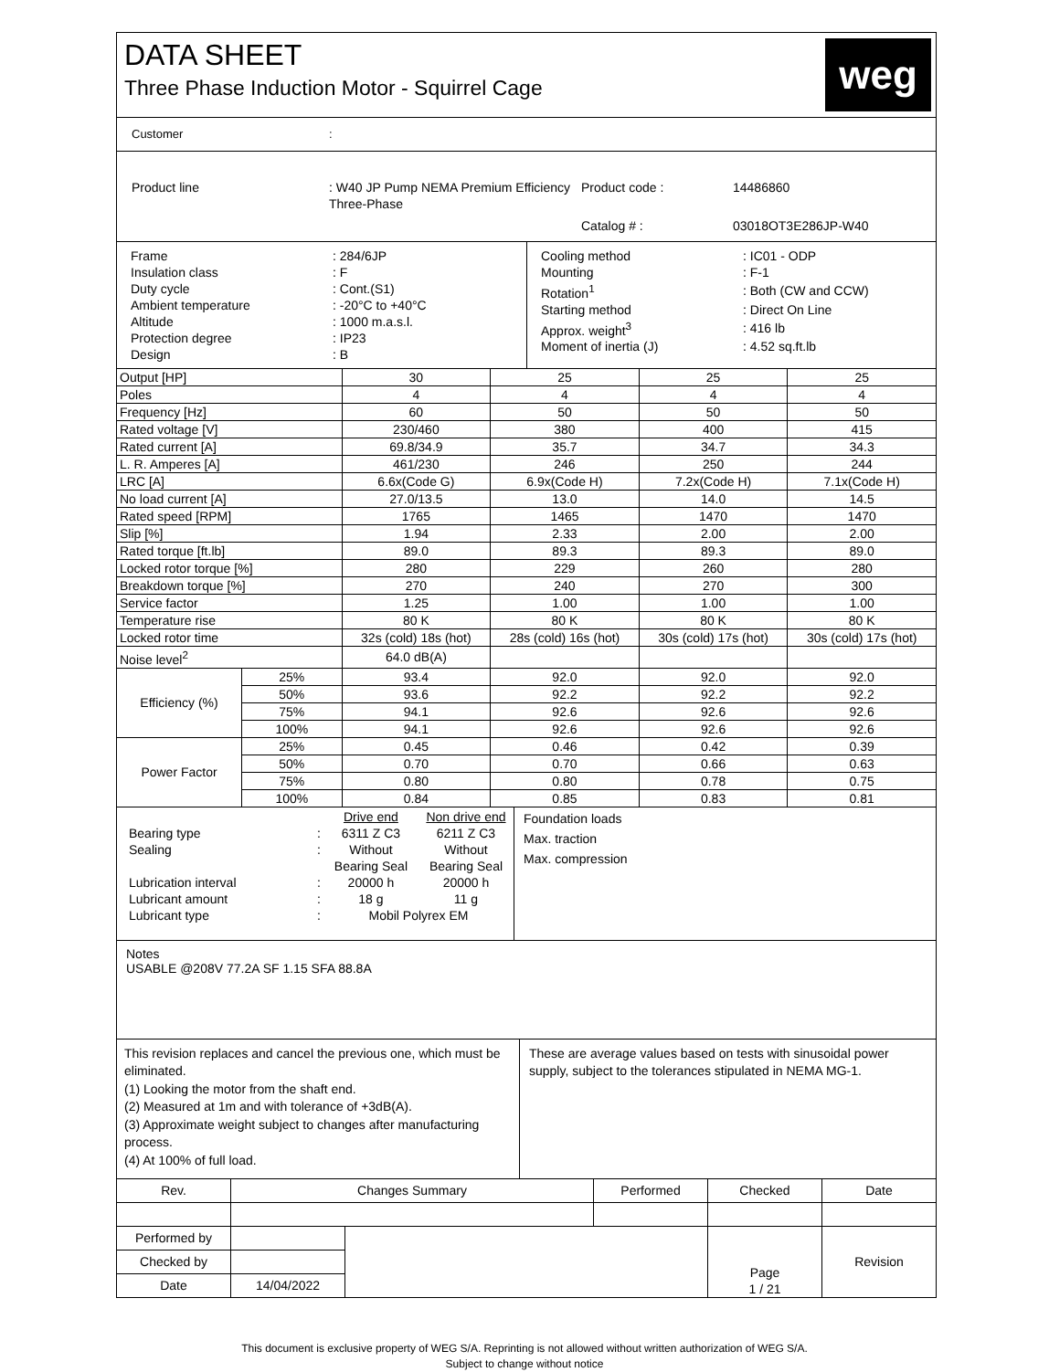DATA SHEET
Three Phase Induction Motor - Squirrel Cage
weg
| Customer | : |
| Product line | : W40 JP Pump NEMA Premium Efficiency Three-Phase | Product code : | 14486860 |
| | | Catalog # : | 03018OT3E286JP-W40 |
| Frame | : 284/6JP |
| Insulation class | : F |
| Duty cycle | : Cont.(S1) |
| Ambient temperature | : -20°C to +40°C |
| Altitude | : 1000 m.a.s.l. |
| Protection degree | : IP23 |
| Design | : B |
| Cooling method | : IC01 - ODP |
| Mounting | : F-1 |
| Rotation<sup>1</sup> | : Both (CW and CCW) |
| Starting method | : Direct On Line |
| Approx. weight<sup>3</sup> | : 416 lb |
| Moment of inertia (J) | : 4.52 sq.ft.lb |
| Output [HP] | | 30 | 25 | 25 | 25 |
| Poles | | 4 | 4 | 4 | 4 |
| Frequency [Hz] | | 60 | 50 | 50 | 50 |
| Rated voltage [V] | | 230/460 | 380 | 400 | 415 |
| Rated current [A] | | 69.8/34.9 | 35.7 | 34.7 | 34.3 |
| L. R. Amperes [A] | | 461/230 | 246 | 250 | 244 |
| LRC [A] | | 6.6x(Code G) | 6.9x(Code H) | 7.2x(Code H) | 7.1x(Code H) |
| No load current [A] | | 27.0/13.5 | 13.0 | 14.0 | 14.5 |
| Rated speed [RPM] | | 1765 | 1465 | 1470 | 1470 |
| Slip [%] | | 1.94 | 2.33 | 2.00 | 2.00 |
| Rated torque [ft.lb] | | 89.0 | 89.3 | 89.3 | 89.0 |
| Locked rotor torque [%] | | 280 | 229 | 260 | 280 |
| Breakdown torque [%] | | 270 | 240 | 270 | 300 |
| Service factor | | 1.25 | 1.00 | 1.00 | 1.00 |
| Temperature rise | | 80 K | 80 K | 80 K | 80 K |
| Locked rotor time | | 32s (cold) 18s (hot) | 28s (cold) 16s (hot) | 30s (cold) 17s (hot) | 30s (cold) 17s (hot) |
| Noise level<sup>2</sup> | | 64.0 dB(A) | | | |
| Efficiency (%) | 25% | 93.4 | 92.0 | 92.0 | 92.0 |
| | 50% | 93.6 | 92.2 | 92.2 | 92.2 |
| | 75% | 94.1 | 92.6 | 92.6 | 92.6 |
| | 100% | 94.1 | 92.6 | 92.6 | 92.6 |
| Power Factor | 25% | 0.45 | 0.46 | 0.42 | 0.39 |
| | 50% | 0.70 | 0.70 | 0.66 | 0.63 |
| | 75% | 0.80 | 0.80 | 0.78 | 0.75 |
| | 100% | 0.84 | 0.85 | 0.83 | 0.81 |
| | | Drive end | Non drive end |
| Bearing type | : | 6311 Z C3 | 6211 Z C3 |
| Sealing | : | Without Bearing Seal | Without Bearing Seal |
| Lubrication interval | : | 20000 h | 20000 h |
| Lubricant amount | : | 18 g | 11 g |
| Lubricant type | : | Mobil Polyrex EM | |
Foundation loads
Max. traction
Max. compression
Notes
USABLE @208V 77.2A SF 1.15 SFA 88.8A
This revision replaces and cancel the previous one, which must be eliminated.
(1) Looking the motor from the shaft end.
(2) Measured at 1m and with tolerance of +3dB(A).
(3) Approximate weight subject to changes after manufacturing process.
(4) At 100% of full load.
These are average values based on tests with sinusoidal power supply, subject to the tolerances stipulated in NEMA MG-1.
| Rev. | Changes Summary | | Performed | Checked | Date |
| Performed by | | | | Page 1 / 21 | Revision |
| Checked by | | | | | |
| Date | 14/04/2022 | | | | |
This document is exclusive property of WEG S/A. Reprinting is not allowed without written authorization of WEG S/A.
Subject to change without notice